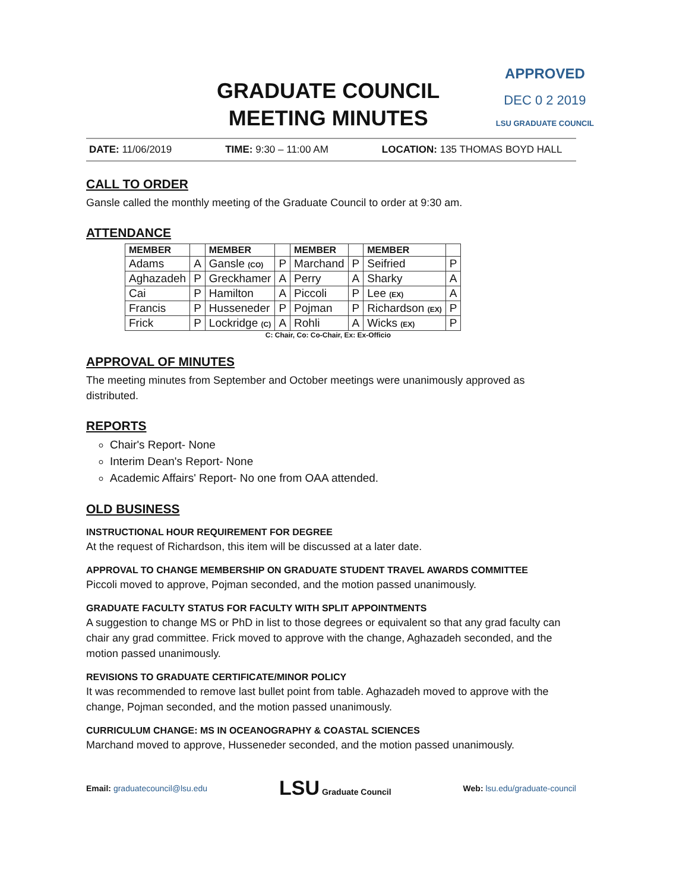GRADUATE COUNCIL
MEETING MINUTES
APPROVED
DEC 0 2 2019
LSU GRADUATE COUNCIL
DATE: 11/06/2019 TIME: 9:30 – 11:00 AM LOCATION: 135 THOMAS BOYD HALL
CALL TO ORDER
Gansle called the monthly meeting of the Graduate Council to order at 9:30 am.
ATTENDANCE
| MEMBER | | MEMBER | | MEMBER | | MEMBER | |
| --- | --- | --- | --- | --- | --- | --- | --- |
| Adams | A | Gansle (CO) | P | Marchand | P | Seifried | P |
| Aghazadeh | P | Greckhamer | A | Perry | A | Sharky | A |
| Cai | P | Hamilton | A | Piccoli | P | Lee (EX) | A |
| Francis | P | Husseneder | P | Pojman | P | Richardson (EX) | P |
| Frick | P | Lockridge (C) | A | Rohli | A | Wicks (EX) | P |
C: Chair, Co: Co-Chair, Ex: Ex-Officio
APPROVAL OF MINUTES
The meeting minutes from September and October meetings were unanimously approved as distributed.
REPORTS
Chair's Report- None
Interim Dean's Report- None
Academic Affairs' Report- No one from OAA attended.
OLD BUSINESS
INSTRUCTIONAL HOUR REQUIREMENT FOR DEGREE
At the request of Richardson, this item will be discussed at a later date.
APPROVAL TO CHANGE MEMBERSHIP ON GRADUATE STUDENT TRAVEL AWARDS COMMITTEE
Piccoli moved to approve, Pojman seconded, and the motion passed unanimously.
GRADUATE FACULTY STATUS FOR FACULTY WITH SPLIT APPOINTMENTS
A suggestion to change MS or PhD in list to those degrees or equivalent so that any grad faculty can chair any grad committee. Frick moved to approve with the change, Aghazadeh seconded, and the motion passed unanimously.
REVISIONS TO GRADUATE CERTIFICATE/MINOR POLICY
It was recommended to remove last bullet point from table. Aghazadeh moved to approve with the change, Pojman seconded, and the motion passed unanimously.
CURRICULUM CHANGE: MS IN OCEANOGRAPHY & COASTAL SCIENCES
Marchand moved to approve, Husseneder seconded, and the motion passed unanimously.
Email: graduatecouncil@lsu.edu LSU Graduate Council Web: lsu.edu/graduate-council